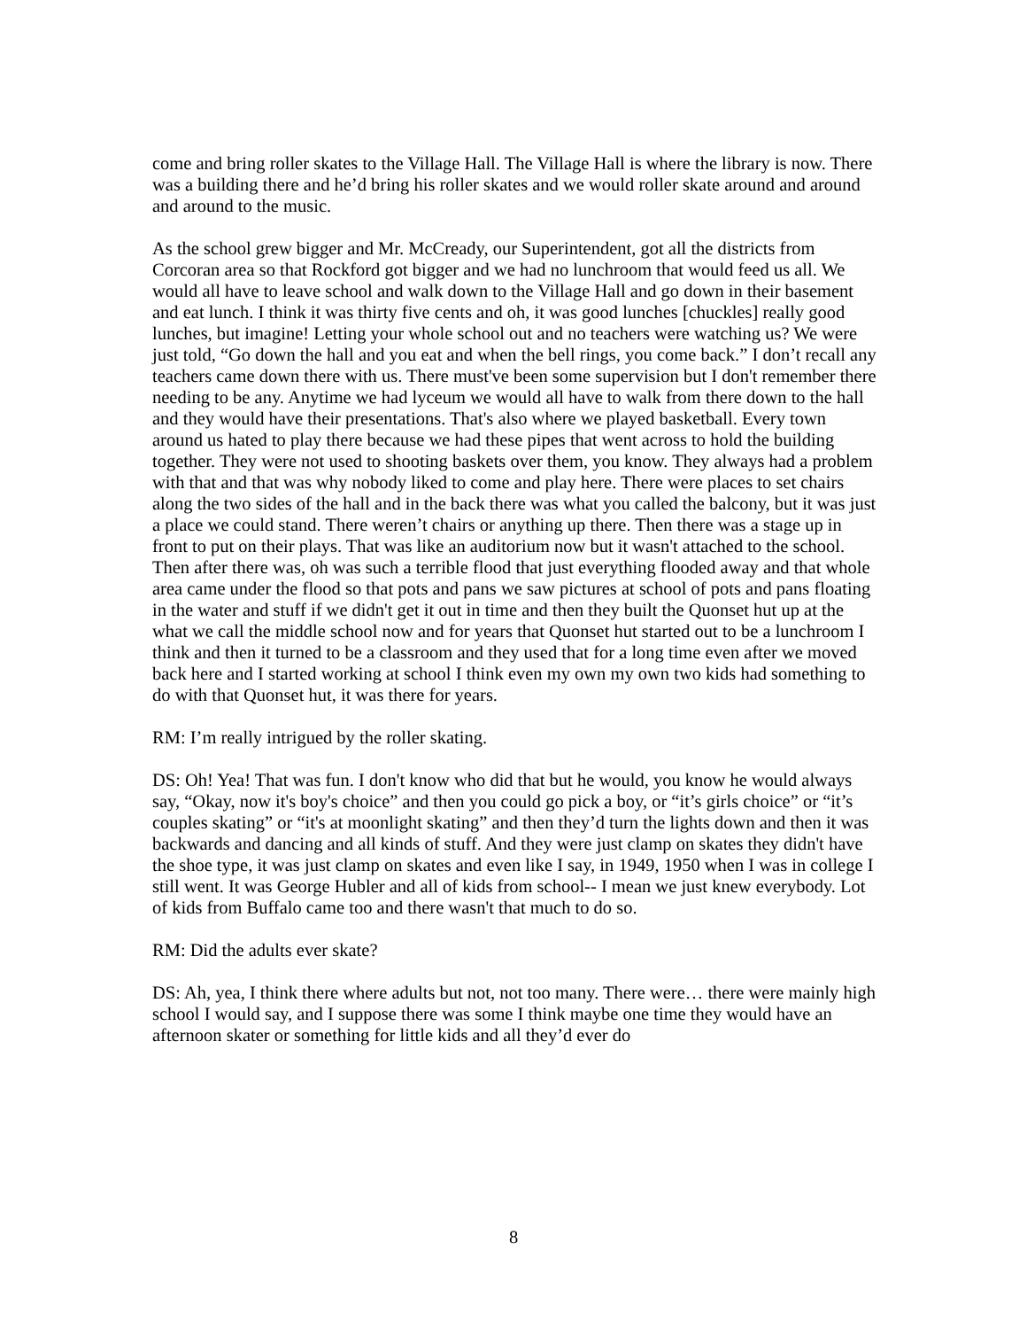come and bring roller skates to the Village Hall. The Village Hall is where the library is now. There was a building there and he’d bring his roller skates and we would roller skate around and around and around to the music.
As the school grew bigger and Mr. McCready, our Superintendent, got all the districts from Corcoran area so that Rockford got bigger and we had no lunchroom that would feed us all. We would all have to leave school and walk down to the Village Hall and go down in their basement and eat lunch. I think it was thirty five cents and oh, it was good lunches [chuckles] really good lunches, but imagine! Letting your whole school out and no teachers were watching us? We were just told, “Go down the hall and you eat and when the bell rings, you come back.” I don’t recall any teachers came down there with us. There must've been some supervision but I don't remember there needing to be any. Anytime we had lyceum we would all have to walk from there down to the hall and they would have their presentations. That's also where we played basketball. Every town around us hated to play there because we had these pipes that went across to hold the building together. They were not used to shooting baskets over them, you know. They always had a problem with that and that was why nobody liked to come and play here. There were places to set chairs along the two sides of the hall and in the back there was what you called the balcony, but it was just a place we could stand. There weren’t chairs or anything up there. Then there was a stage up in front to put on their plays. That was like an auditorium now but it wasn't attached to the school. Then after there was, oh was such a terrible flood that just everything flooded away and that whole area came under the flood so that pots and pans we saw pictures at school of pots and pans floating in the water and stuff if we didn't get it out in time and then they built the Quonset hut up at the what we call the middle school now and for years that Quonset hut started out to be a lunchroom I think and then it turned to be a classroom and they used that for a long time even after we moved back here and I started working at school I think even my own my own two kids had something to do with that Quonset hut, it was there for years.
RM: I’m really intrigued by the roller skating.
DS: Oh! Yea! That was fun. I don't know who did that but he would, you know he would always say, “Okay, now it's boy's choice” and then you could go pick a boy, or “it’s girls choice” or “it’s couples skating” or “it's at moonlight skating” and then they’d turn the lights down and then it was backwards and dancing and all kinds of stuff. And they were just clamp on skates they didn't have the shoe type, it was just clamp on skates and even like I say, in 1949, 1950 when I was in college I still went. It was George Hubler and all of kids from school-- I mean we just knew everybody. Lot of kids from Buffalo came too and there wasn't that much to do so.
RM: Did the adults ever skate?
DS: Ah, yea, I think there where adults but not, not too many. There were… there were mainly high school I would say, and I suppose there was some I think maybe one time they would have an afternoon skater or something for little kids and all they’d ever do
8